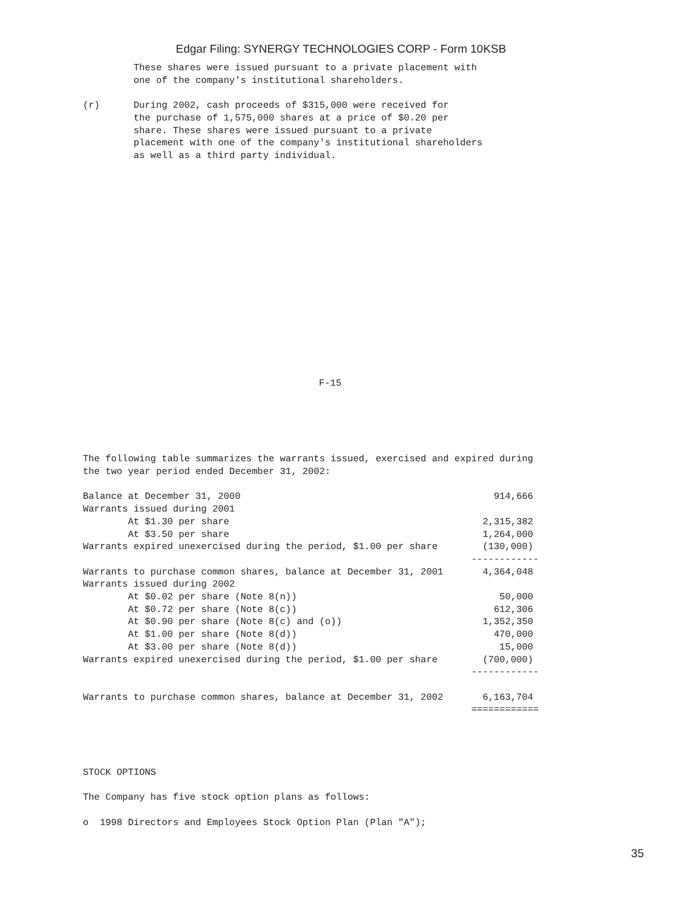Edgar Filing: SYNERGY TECHNOLOGIES CORP - Form 10KSB
         These shares were issued pursuant to a private placement with
         one of the company's institutional shareholders.

(r)      During 2002, cash proceeds of $315,000 were received for
         the purchase of 1,575,000 shares at a price of $0.20 per
         share. These shares were issued pursuant to a private
         placement with one of the company's institutional shareholders
         as well as a third party individual.
F-15
The following table summarizes the warrants issued, exercised and expired during
the two year period ended December 31, 2002:

Balance at December 31, 2000                                             914,666
Warrants issued during 2001
        At $1.30 per share                                             2,315,382
        At $3.50 per share                                             1,264,000
Warrants expired unexercised during the period, $1.00 per share        (130,000)
                                                                     ------------
Warrants to purchase common shares, balance at December 31, 2001       4,364,048
Warrants issued during 2002
        At $0.02 per share (Note 8(n))                                    50,000
        At $0.72 per share (Note 8(c))                                   612,306
        At $0.90 per share (Note 8(c) and (o))                         1,352,350
        At $1.00 per share (Note 8(d))                                   470,000
        At $3.00 per share (Note 8(d))                                    15,000
Warrants expired unexercised during the period, $1.00 per share        (700,000)
                                                                     ------------

Warrants to purchase common shares, balance at December 31, 2002       6,163,704
                                                                     ============




STOCK OPTIONS

The Company has five stock option plans as follows:

o  1998 Directors and Employees Stock Option Plan (Plan "A");
35